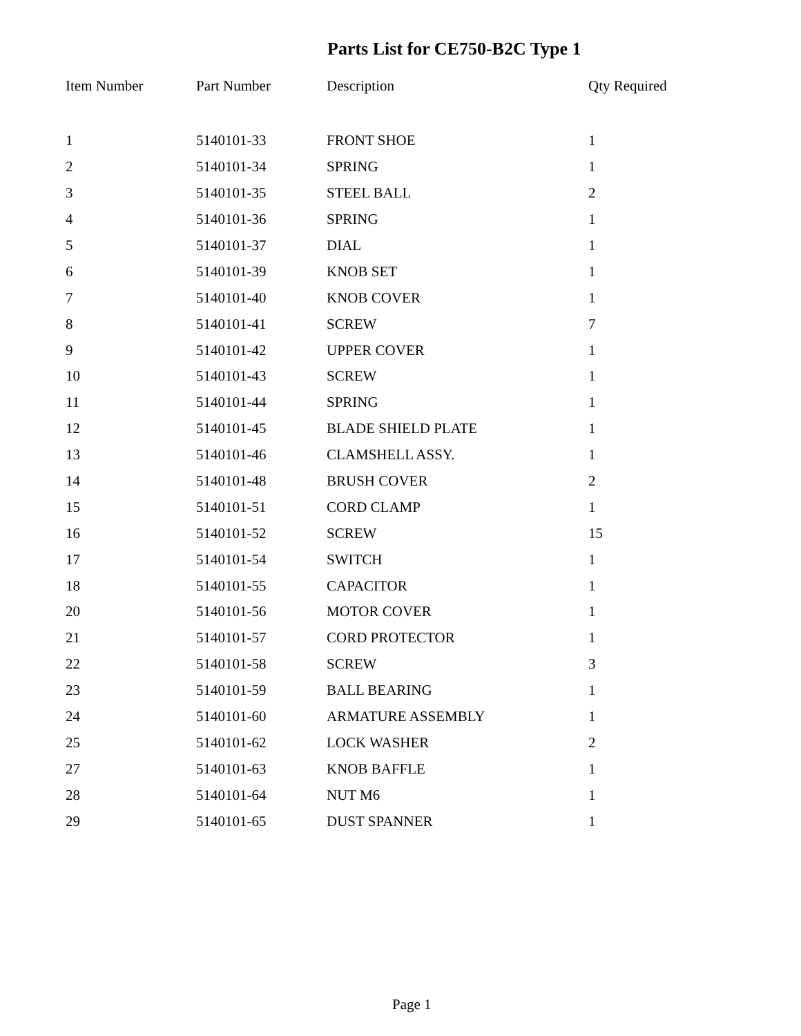Parts List for CE750-B2C Type 1
| Item Number | Part Number | Description | Qty Required |
| --- | --- | --- | --- |
| 1 | 5140101-33 | FRONT SHOE | 1 |
| 2 | 5140101-34 | SPRING | 1 |
| 3 | 5140101-35 | STEEL BALL | 2 |
| 4 | 5140101-36 | SPRING | 1 |
| 5 | 5140101-37 | DIAL | 1 |
| 6 | 5140101-39 | KNOB SET | 1 |
| 7 | 5140101-40 | KNOB COVER | 1 |
| 8 | 5140101-41 | SCREW | 7 |
| 9 | 5140101-42 | UPPER COVER | 1 |
| 10 | 5140101-43 | SCREW | 1 |
| 11 | 5140101-44 | SPRING | 1 |
| 12 | 5140101-45 | BLADE SHIELD PLATE | 1 |
| 13 | 5140101-46 | CLAMSHELL ASSY. | 1 |
| 14 | 5140101-48 | BRUSH COVER | 2 |
| 15 | 5140101-51 | CORD CLAMP | 1 |
| 16 | 5140101-52 | SCREW | 15 |
| 17 | 5140101-54 | SWITCH | 1 |
| 18 | 5140101-55 | CAPACITOR | 1 |
| 20 | 5140101-56 | MOTOR COVER | 1 |
| 21 | 5140101-57 | CORD PROTECTOR | 1 |
| 22 | 5140101-58 | SCREW | 3 |
| 23 | 5140101-59 | BALL BEARING | 1 |
| 24 | 5140101-60 | ARMATURE ASSEMBLY | 1 |
| 25 | 5140101-62 | LOCK WASHER | 2 |
| 27 | 5140101-63 | KNOB BAFFLE | 1 |
| 28 | 5140101-64 | NUT M6 | 1 |
| 29 | 5140101-65 | DUST SPANNER | 1 |
Page 1